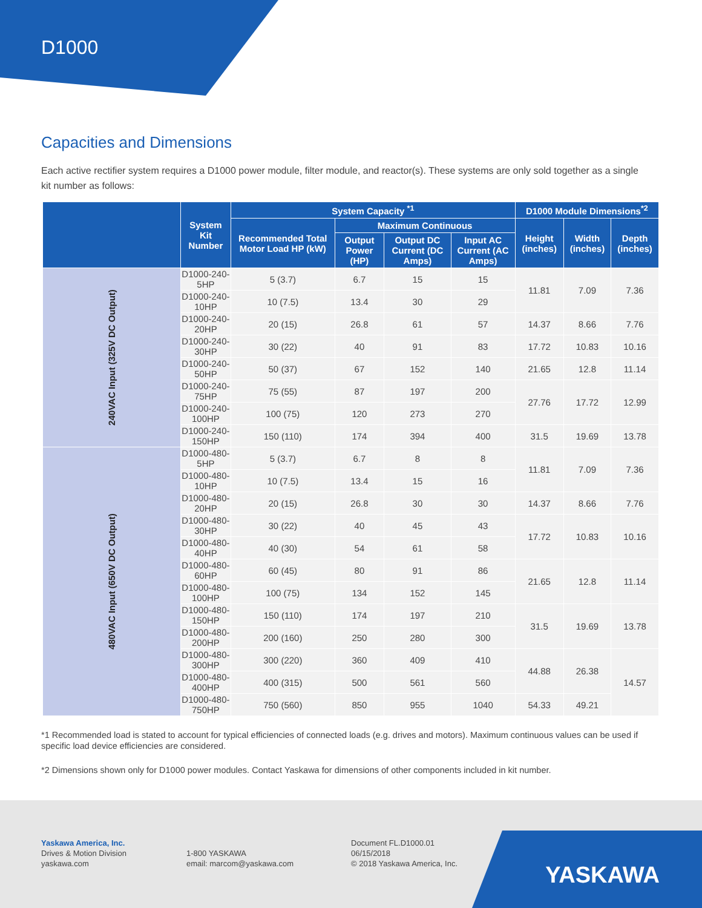D1000
Capacities and Dimensions
Each active rectifier system requires a D1000 power module, filter module, and reactor(s). These systems are only sold together as a single kit number as follows:
| | System Kit Number | System Capacity <sup>*1</sup> | | | | D1000 Module Dimensions<sup>*2</sup> | | |
| --- | --- | --- | --- | --- | --- | --- | --- | --- |
| | | Recommended Total Motor Load HP (kW) | Maximum Continuous | | | Height (inches) | Width (inches) | Depth (inches) |
| | | | Output Power (HP) | Output DC Current (DC Amps) | Input AC Current (AC Amps) | | | |
| 240VAC Input (325V DC Output) | D1000-240-5HP | 5 (3.7) | 6.7 | 15 | 15 | 11.81 | 7.09 | 7.36 |
| | D1000-240-10HP | 10 (7.5) | 13.4 | 30 | 29 | | | |
| | D1000-240-20HP | 20 (15) | 26.8 | 61 | 57 | 14.37 | 8.66 | 7.76 |
| | D1000-240-30HP | 30 (22) | 40 | 91 | 83 | 17.72 | 10.83 | 10.16 |
| | D1000-240-50HP | 50 (37) | 67 | 152 | 140 | 21.65 | 12.8 | 11.14 |
| | D1000-240-75HP | 75 (55) | 87 | 197 | 200 | 27.76 | 17.72 | 12.99 |
| | D1000-240-100HP | 100 (75) | 120 | 273 | 270 | | | |
| | D1000-240-150HP | 150 (110) | 174 | 394 | 400 | 31.5 | 19.69 | 13.78 |
| 480VAC Input (650V DC Output) | D1000-480-5HP | 5 (3.7) | 6.7 | 8 | 8 | 11.81 | 7.09 | 7.36 |
| | D1000-480-10HP | 10 (7.5) | 13.4 | 15 | 16 | | | |
| | D1000-480-20HP | 20 (15) | 26.8 | 30 | 30 | 14.37 | 8.66 | 7.76 |
| | D1000-480-30HP | 30 (22) | 40 | 45 | 43 | 17.72 | 10.83 | 10.16 |
| | D1000-480-40HP | 40 (30) | 54 | 61 | 58 | | | |
| | D1000-480-60HP | 60 (45) | 80 | 91 | 86 | 21.65 | 12.8 | 11.14 |
| | D1000-480-100HP | 100 (75) | 134 | 152 | 145 | | | |
| | D1000-480-150HP | 150 (110) | 174 | 197 | 210 | 31.5 | 19.69 | 13.78 |
| | D1000-480-200HP | 200 (160) | 250 | 280 | 300 | | | |
| | D1000-480-300HP | 300 (220) | 360 | 409 | 410 | 44.88 | 26.38 | 14.57 |
| | D1000-480-400HP | 400 (315) | 500 | 561 | 560 | | | |
| | D1000-480-750HP | 750 (560) | 850 | 955 | 1040 | 54.33 | 49.21 | |
*1 Recommended load is stated to account for typical efficiencies of connected loads (e.g. drives and motors). Maximum continuous values can be used if specific load device efficiencies are considered.
*2 Dimensions shown only for D1000 power modules. Contact Yaskawa for dimensions of other components included in kit number.
Yaskawa America, Inc.
Drives & Motion Division
yaskawa.com
1-800 YASKAWA
email: marcom@yaskawa.com
Document FL.D1000.01
06/15/2018
© 2018 Yaskawa America, Inc.
YASKAWA